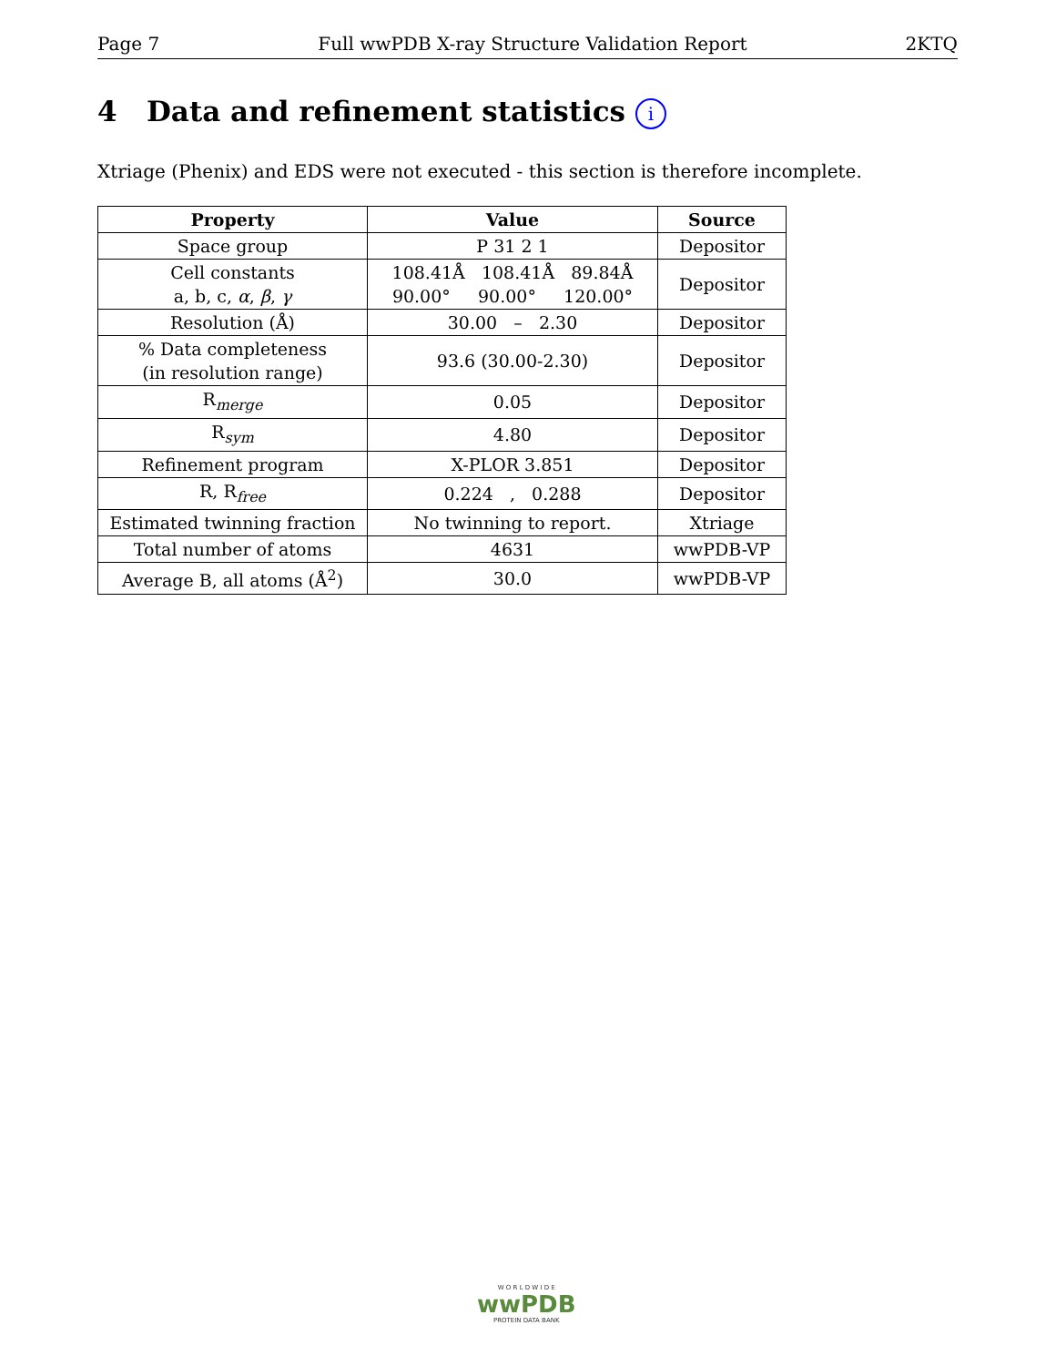Page 7 Full wwPDB X-ray Structure Validation Report 2KTQ
4 Data and refinement statistics i
Xtriage (Phenix) and EDS were not executed - this section is therefore incomplete.
| Property | Value | Source |
| --- | --- | --- |
| Space group | P 31 2 1 | Depositor |
| Cell constants a, b, c, α , β , γ | 108.41Å 108.41Å 89.84Å 90.00° 90.00° 120.00° | Depositor |
| Resolution (Å) | 30.00 – 2.30 | Depositor |
| % Data completeness (in resolution range) | 93.6 (30.00-2.30) | Depositor |
| R<sub>merge</sub> | 0.05 | Depositor |
| R<sub>sym</sub> | 4.80 | Depositor |
| Refinement program | X-PLOR 3.851 | Depositor |
| R, R<sub>free</sub> | 0.224 , 0.288 | Depositor |
| Estimated twinning fraction | No twinning to report. | Xtriage |
| Total number of atoms | 4631 | wwPDB-VP |
| Average B, all atoms (Å<sup>2</sup>) | 30.0 | wwPDB-VP |
W O R L D W I D E
wwPDB
PROTEIN DATA BANK